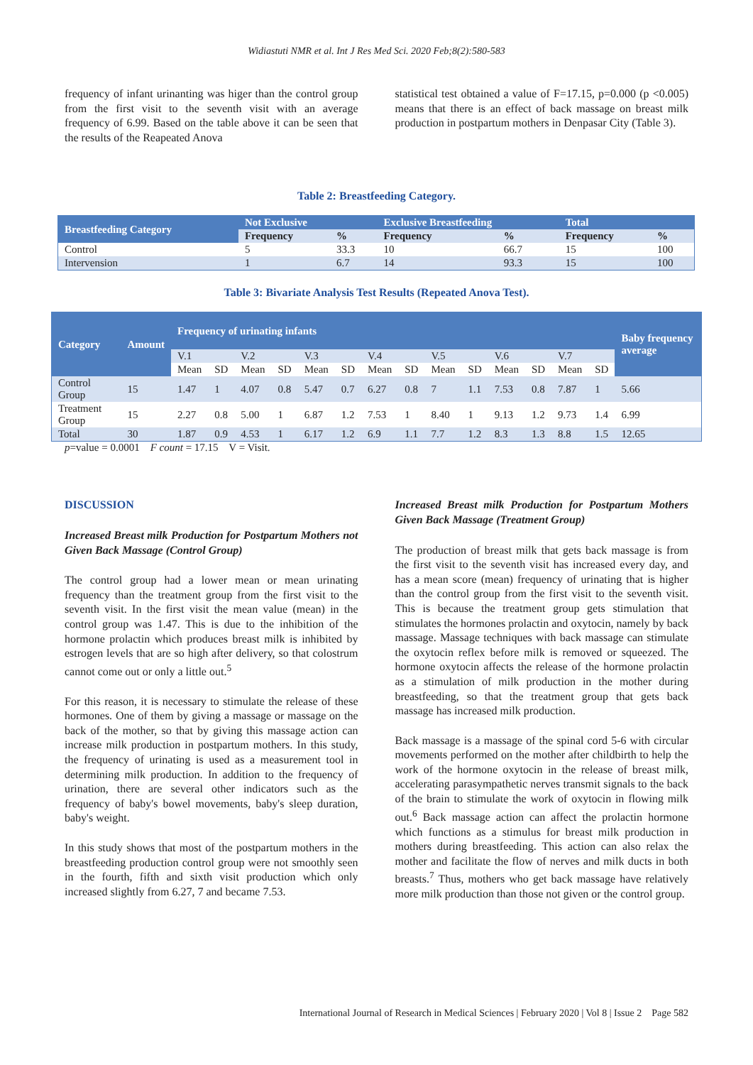Widiastuti NMR et al. Int J Res Med Sci. 2020 Feb;8(2):580-583
frequency of infant urinanting was higer than the control group from the first visit to the seventh visit with an average frequency of 6.99. Based on the table above it can be seen that the results of the Reapeated Anova
statistical test obtained a value of F=17.15, p=0.000 (p <0.005) means that there is an effect of back massage on breast milk production in postpartum mothers in Denpasar City (Table 3).
Table 2: Breastfeeding Category.
| Breastfeeding Category | Not Exclusive | | Exclusive Breastfeeding | | Total | |
| --- | --- | --- | --- | --- | --- | --- |
| | Frequency | % | Frequency | % | Frequency | % |
| Control | 5 | 33.3 | 10 | 66.7 | 15 | 100 |
| Intervension | 1 | 6.7 | 14 | 93.3 | 15 | 100 |
Table 3: Bivariate Analysis Test Results (Repeated Anova Test).
| Category | Amount | Frequency of urinating infants | | | | | | | | | | | | | | Baby frequency average |
| --- | --- | --- | --- | --- | --- | --- | --- | --- | --- | --- | --- | --- | --- | --- | --- | --- |
| | | V.1 | | V.2 | | V.3 | | V.4 | | V.5 | | V.6 | | V.7 | | |
| | | Mean | SD | Mean | SD | Mean | SD | Mean | SD | Mean | SD | Mean | SD | Mean | SD | |
| Control Group | 15 | 1.47 | 1 | 4.07 | 0.8 | 5.47 | 0.7 | 6.27 | 0.8 | 7 | 1.1 | 7.53 | 0.8 | 7.87 | 1 | 5.66 |
| Treatment Group | 15 | 2.27 | 0.8 | 5.00 | 1 | 6.87 | 1.2 | 7.53 | 1 | 8.40 | 1 | 9.13 | 1.2 | 9.73 | 1.4 | 6.99 |
| Total | 30 | 1.87 | 0.9 | 4.53 | 1 | 6.17 | 1.2 | 6.9 | 1.1 | 7.7 | 1.2 | 8.3 | 1.3 | 8.8 | 1.5 | 12.65 |
p=value = 0.0001 F count = 17.15 V = Visit.
DISCUSSION
Increased Breast milk Production for Postpartum Mothers not Given Back Massage (Control Group)
The control group had a lower mean or mean urinating frequency than the treatment group from the first visit to the seventh visit. In the first visit the mean value (mean) in the control group was 1.47. This is due to the inhibition of the hormone prolactin which produces breast milk is inhibited by estrogen levels that are so high after delivery, so that colostrum cannot come out or only a little out.<sup>5</sup>
For this reason, it is necessary to stimulate the release of these hormones. One of them by giving a massage or massage on the back of the mother, so that by giving this massage action can increase milk production in postpartum mothers. In this study, the frequency of urinating is used as a measurement tool in determining milk production. In addition to the frequency of urination, there are several other indicators such as the frequency of baby's bowel movements, baby's sleep duration, baby's weight.
In this study shows that most of the postpartum mothers in the breastfeeding production control group were not smoothly seen in the fourth, fifth and sixth visit production which only increased slightly from 6.27, 7 and became 7.53.
Increased Breast milk Production for Postpartum Mothers Given Back Massage (Treatment Group)
The production of breast milk that gets back massage is from the first visit to the seventh visit has increased every day, and has a mean score (mean) frequency of urinating that is higher than the control group from the first visit to the seventh visit. This is because the treatment group gets stimulation that stimulates the hormones prolactin and oxytocin, namely by back massage. Massage techniques with back massage can stimulate the oxytocin reflex before milk is removed or squeezed. The hormone oxytocin affects the release of the hormone prolactin as a stimulation of milk production in the mother during breastfeeding, so that the treatment group that gets back massage has increased milk production.
Back massage is a massage of the spinal cord 5-6 with circular movements performed on the mother after childbirth to help the work of the hormone oxytocin in the release of breast milk, accelerating parasympathetic nerves transmit signals to the back of the brain to stimulate the work of oxytocin in flowing milk out.<sup>6</sup> Back massage action can affect the prolactin hormone which functions as a stimulus for breast milk production in mothers during breastfeeding. This action can also relax the mother and facilitate the flow of nerves and milk ducts in both breasts.<sup>7</sup> Thus, mothers who get back massage have relatively more milk production than those not given or the control group.
International Journal of Research in Medical Sciences | February 2020 | Vol 8 | Issue 2 Page 582